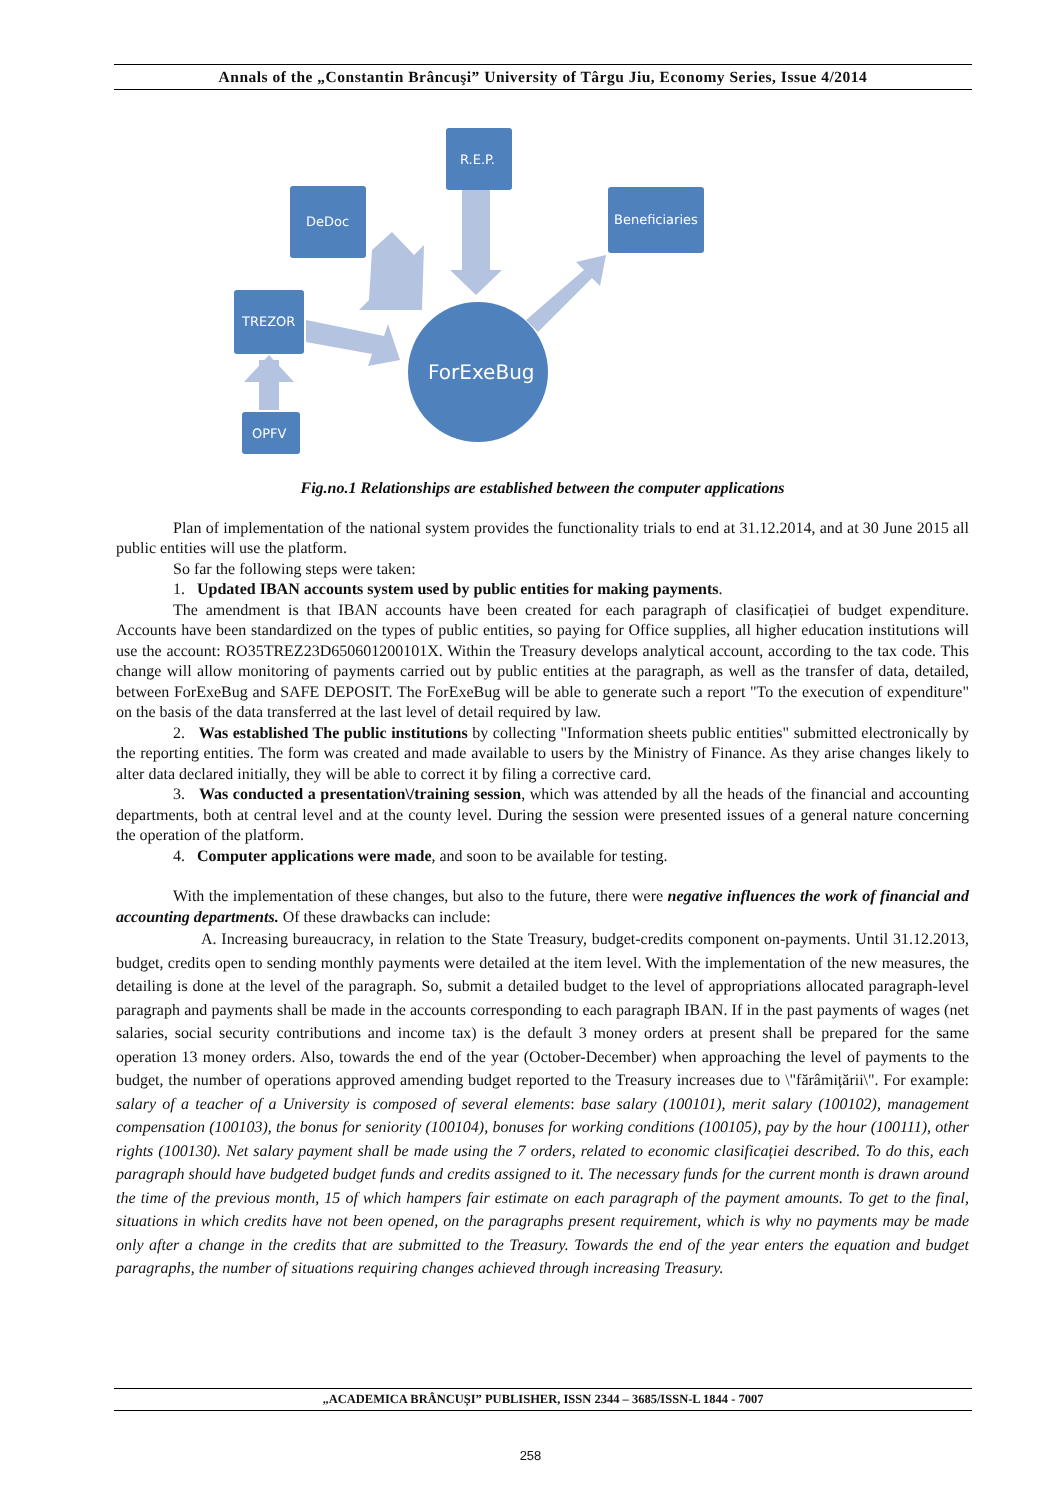Annals of the „Constantin Brâncuşi” University of Târgu Jiu, Economy Series, Issue 4/2014
R.E.P.
DeDoc
Beneficiaries
TREZOR
OPFV
ForExeBug
Fig.no.1 Relationships are established between the computer applications
Plan of implementation of the national system provides the functionality trials to end at 31.12.2014, and at 30 June 2015 all public entities will use the platform.
So far the following steps were taken:
1. Updated IBAN accounts system used by public entities for making payments.
The amendment is that IBAN accounts have been created for each paragraph of clasificației of budget expenditure. Accounts have been standardized on the types of public entities, so paying for Office supplies, all higher education institutions will use the account: RO35TREZ23D650601200101X. Within the Treasury develops analytical account, according to the tax code. This change will allow monitoring of payments carried out by public entities at the paragraph, as well as the transfer of data, detailed, between ForExeBug and SAFE DEPOSIT. The ForExeBug will be able to generate such a report "To the execution of expenditure" on the basis of the data transferred at the last level of detail required by law.
2. Was established The public institutions by collecting "Information sheets public entities" submitted electronically by the reporting entities. The form was created and made available to users by the Ministry of Finance. As they arise changes likely to alter data declared initially, they will be able to correct it by filing a corrective card.
3. Was conducted a presentation\/training session, which was attended by all the heads of the financial and accounting departments, both at central level and at the county level. During the session were presented issues of a general nature concerning the operation of the platform.
4. Computer applications were made, and soon to be available for testing.
With the implementation of these changes, but also to the future, there were negative influences the work of financial and accounting departments. Of these drawbacks can include:
A. Increasing bureaucracy, in relation to the State Treasury, budget-credits component on-payments. Until 31.12.2013, budget, credits open to sending monthly payments were detailed at the item level. With the implementation of the new measures, the detailing is done at the level of the paragraph. So, submit a detailed budget to the level of appropriations allocated paragraph-level paragraph and payments shall be made in the accounts corresponding to each paragraph IBAN. If in the past payments of wages (net salaries, social security contributions and income tax) is the default 3 money orders at present shall be prepared for the same operation 13 money orders. Also, towards the end of the year (October-December) when approaching the level of payments to the budget, the number of operations approved amending budget reported to the Treasury increases due to \"fărâmițării\". For example: salary of a teacher of a University is composed of several elements: base salary (100101), merit salary (100102), management compensation (100103), the bonus for seniority (100104), bonuses for working conditions (100105), pay by the hour (100111), other rights (100130). Net salary payment shall be made using the 7 orders, related to economic clasificației described. To do this, each paragraph should have budgeted budget funds and credits assigned to it. The necessary funds for the current month is drawn around the time of the previous month, 15 of which hampers fair estimate on each paragraph of the payment amounts. To get to the final, situations in which credits have not been opened, on the paragraphs present requirement, which is why no payments may be made only after a change in the credits that are submitted to the Treasury. Towards the end of the year enters the equation and budget paragraphs, the number of situations requiring changes achieved through increasing Treasury.
„ACADEMICA BRÂNCUȘI” PUBLISHER, ISSN 2344 – 3685/ISSN-L 1844 - 7007
258